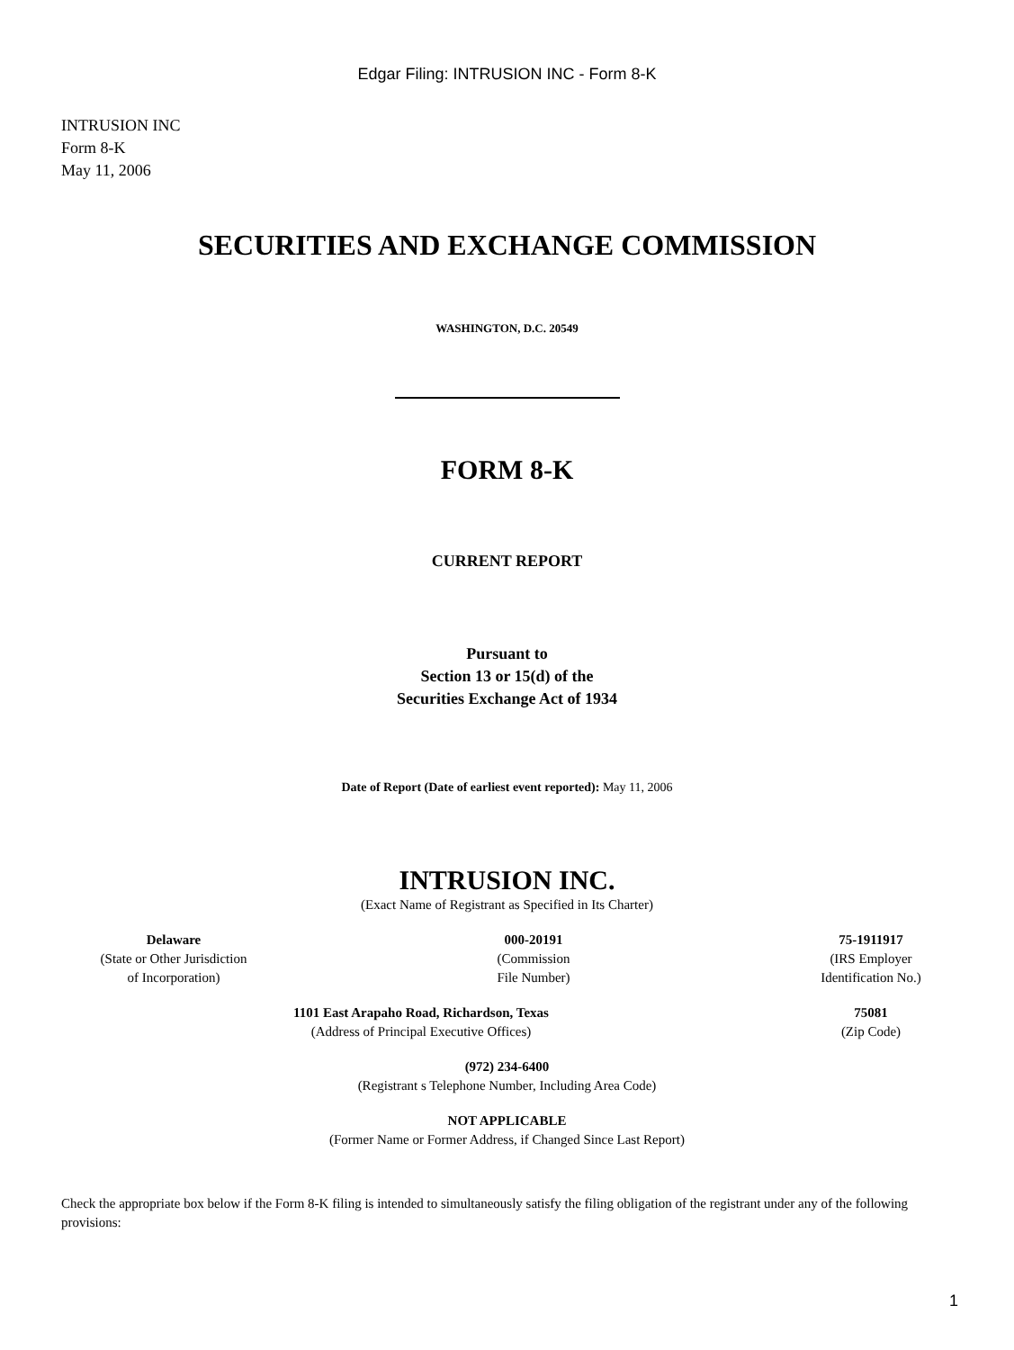Edgar Filing: INTRUSION INC - Form 8-K
INTRUSION INC
Form 8-K
May 11, 2006
SECURITIES AND EXCHANGE COMMISSION
WASHINGTON, D.C. 20549
FORM 8-K
CURRENT REPORT
Pursuant to
Section 13 or 15(d) of the
Securities Exchange Act of 1934
Date of Report (Date of earliest event reported): May 11, 2006
INTRUSION INC.
(Exact Name of Registrant as Specified in Its Charter)
| Delaware (State or Other Jurisdiction of Incorporation) | 000-20191 (Commission File Number) | 75-1911917 (IRS Employer Identification No.) |
| 1101 East Arapaho Road, Richardson, Texas (Address of Principal Executive Offices) | 75081 (Zip Code) |
(972) 234-6400
(Registrant s Telephone Number, Including Area Code)
NOT APPLICABLE
(Former Name or Former Address, if Changed Since Last Report)
Check the appropriate box below if the Form 8-K filing is intended to simultaneously satisfy the filing obligation of the registrant under any of the following provisions:
1